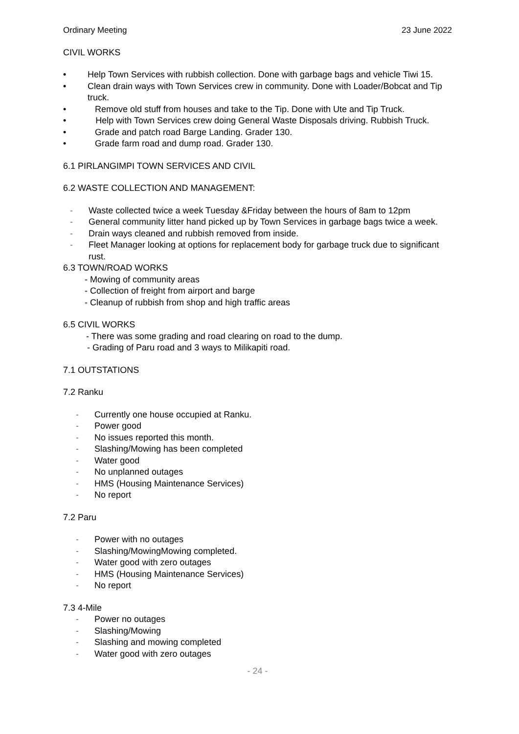Ordinary Meeting 23 June 2022
CIVIL WORKS
• Help Town Services with rubbish collection. Done with garbage bags and vehicle Tiwi 15.
• Clean drain ways with Town Services crew in community. Done with Loader/Bobcat and Tip truck.
• Remove old stuff from houses and take to the Tip. Done with Ute and Tip Truck.
• Help with Town Services crew doing General Waste Disposals driving. Rubbish Truck.
• Grade and patch road Barge Landing. Grader 130.
• Grade farm road and dump road. Grader 130.
6.1 PIRLANGIMPI TOWN SERVICES AND CIVIL
6.2 WASTE COLLECTION AND MANAGEMENT:
- Waste collected twice a week Tuesday &Friday between the hours of 8am to 12pm
- General community litter hand picked up by Town Services in garbage bags twice a week.
- Drain ways cleaned and rubbish removed from inside.
- Fleet Manager looking at options for replacement body for garbage truck due to significant rust.
6.3 TOWN/ROAD WORKS
- Mowing of community areas
- Collection of freight from airport and barge
- Cleanup of rubbish from shop and high traffic areas
6.5 CIVIL WORKS
- There was some grading and road clearing on road to the dump.
- Grading of Paru road and 3 ways to Milikapiti road.
7.1 OUTSTATIONS
7.2 Ranku
- Currently one house occupied at Ranku.
- Power good
- No issues reported this month.
- Slashing/Mowing has been completed
- Water good
- No unplanned outages
- HMS (Housing Maintenance Services)
- No report
7.2 Paru
- Power with no outages
- Slashing/MowingMowing completed.
- Water good with zero outages
- HMS (Housing Maintenance Services)
- No report
7.3 4-Mile
- Power no outages
- Slashing/Mowing
- Slashing and mowing completed
- Water good with zero outages
- 24 -